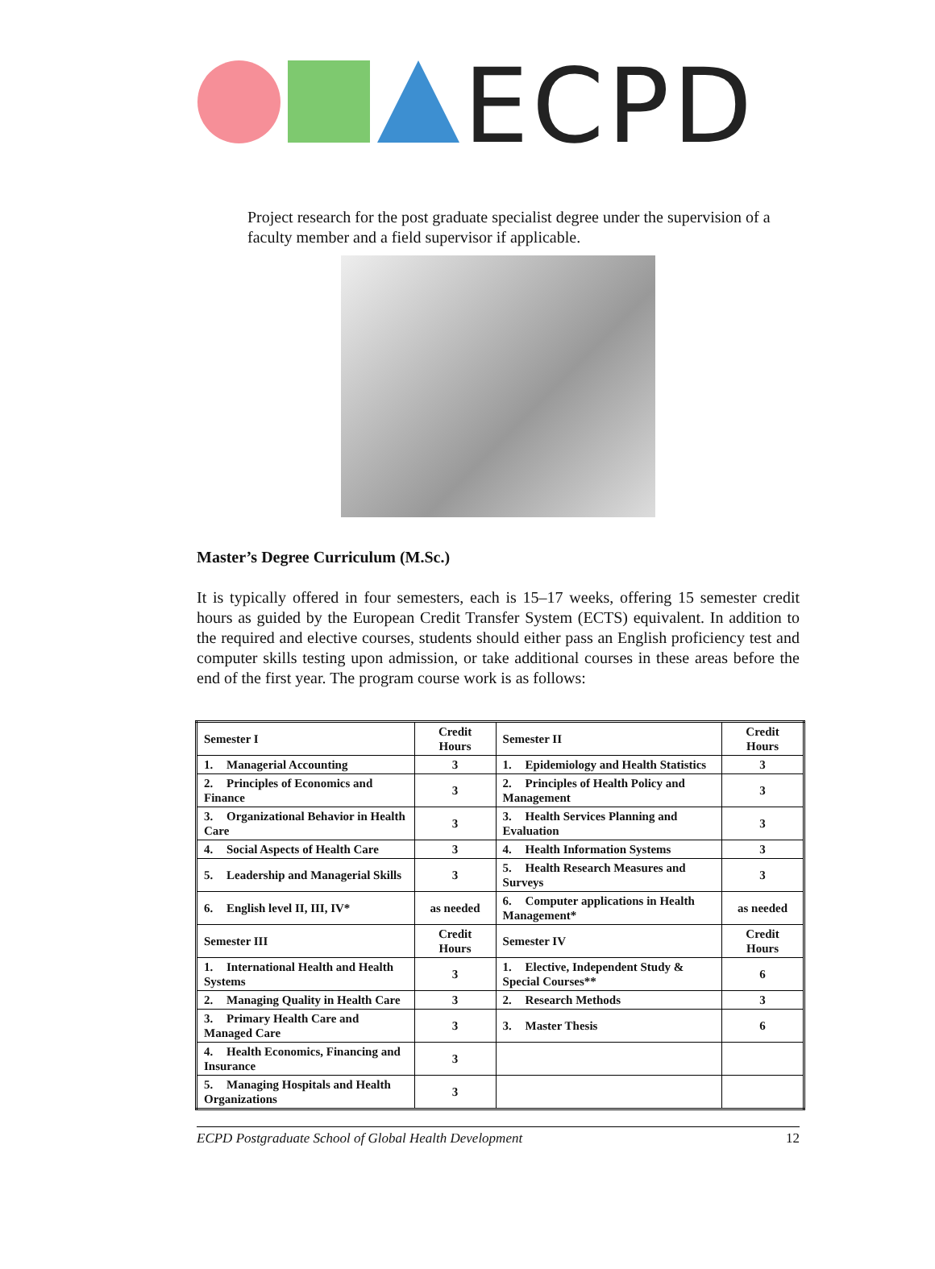ECPD
Project research for the post graduate specialist degree under the supervision of a faculty member and a field supervisor if applicable.
Master’s Degree Curriculum (M.Sc.)
It is typically offered in four semesters, each is 15–17 weeks, offering 15 semester credit hours as guided by the European Credit Transfer System (ECTS) equivalent. In addition to the required and elective courses, students should either pass an English proficiency test and computer skills testing upon admission, or take additional courses in these areas before the end of the first year. The program course work is as follows:
| Semester I | Credit Hours | Semester II | Credit Hours |
| 1. Managerial Accounting | 3 | 1. Epidemiology and Health Statistics | 3 |
| 2. Principles of Economics and Finance | 3 | 2. Principles of Health Policy and Management | 3 |
| 3. Organizational Behavior in Health Care | 3 | 3. Health Services Planning and Evaluation | 3 |
| 4. Social Aspects of Health Care | 3 | 4. Health Information Systems | 3 |
| 5. Leadership and Managerial Skills | 3 | 5. Health Research Measures and Surveys | 3 |
| 6. English level II, III, IV* | as needed | 6. Computer applications in Health Management* | as needed |
| Semester III | Credit Hours | Semester IV | Credit Hours |
| 1. International Health and Health Systems | 3 | 1. Elective, Independent Study & Special Courses** | 6 |
| 2. Managing Quality in Health Care | 3 | 2. Research Methods | 3 |
| 3. Primary Health Care and Managed Care | 3 | 3. Master Thesis | 6 |
| 4. Health Economics, Financing and Insurance | 3 | | |
| 5. Managing Hospitals and Health Organizations | 3 | | |
ECPD Postgraduate School of Global Health Development 12